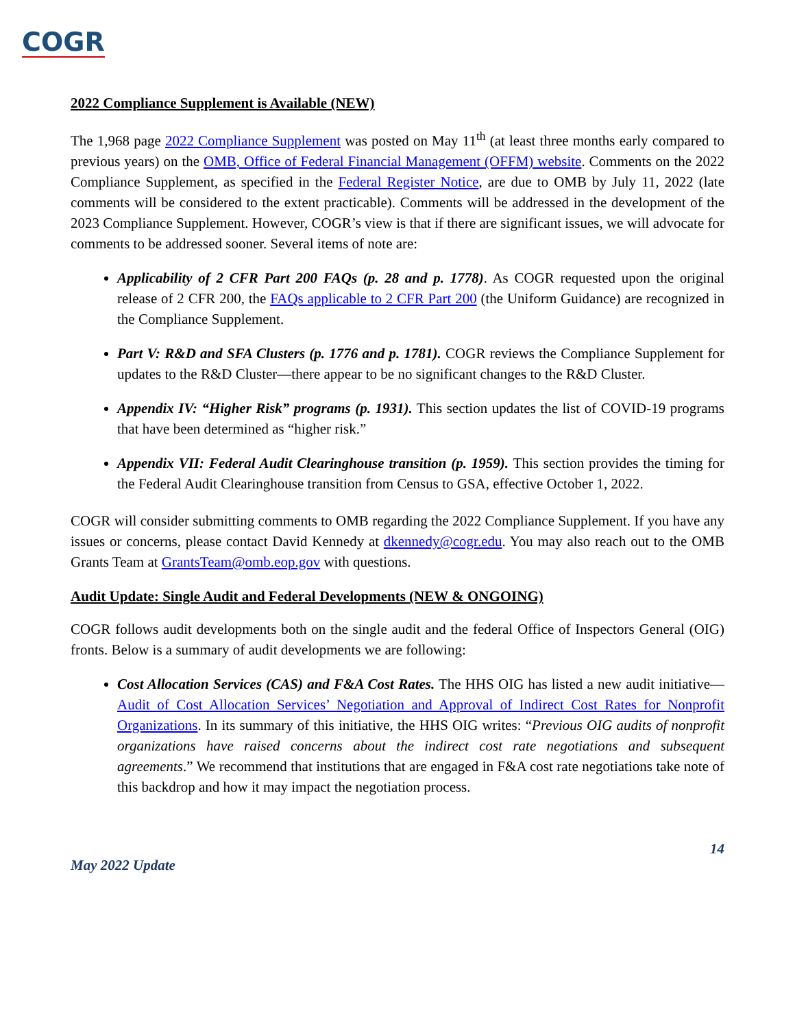COGR
2022 Compliance Supplement is Available (NEW)
The 1,968 page 2022 Compliance Supplement was posted on May 11<sup>th</sup> (at least three months early compared to previous years) on the OMB, Office of Federal Financial Management (OFFM) website. Comments on the 2022 Compliance Supplement, as specified in the Federal Register Notice, are due to OMB by July 11, 2022 (late comments will be considered to the extent practicable). Comments will be addressed in the development of the 2023 Compliance Supplement. However, COGR’s view is that if there are significant issues, we will advocate for comments to be addressed sooner. Several items of note are:
Applicability of 2 CFR Part 200 FAQs (p. 28 and p. 1778). As COGR requested upon the original release of 2 CFR 200, the FAQs applicable to 2 CFR Part 200 (the Uniform Guidance) are recognized in the Compliance Supplement.
Part V: R&D and SFA Clusters (p. 1776 and p. 1781). COGR reviews the Compliance Supplement for updates to the R&D Cluster—there appear to be no significant changes to the R&D Cluster.
Appendix IV: “Higher Risk” programs (p. 1931). This section updates the list of COVID-19 programs that have been determined as “higher risk.”
Appendix VII: Federal Audit Clearinghouse transition (p. 1959). This section provides the timing for the Federal Audit Clearinghouse transition from Census to GSA, effective October 1, 2022.
COGR will consider submitting comments to OMB regarding the 2022 Compliance Supplement. If you have any issues or concerns, please contact David Kennedy at dkennedy@cogr.edu. You may also reach out to the OMB Grants Team at GrantsTeam@omb.eop.gov with questions.
Audit Update: Single Audit and Federal Developments (NEW & ONGOING)
COGR follows audit developments both on the single audit and the federal Office of Inspectors General (OIG) fronts. Below is a summary of audit developments we are following:
Cost Allocation Services (CAS) and F&A Cost Rates. The HHS OIG has listed a new audit initiative—Audit of Cost Allocation Services’ Negotiation and Approval of Indirect Cost Rates for Nonprofit Organizations. In its summary of this initiative, the HHS OIG writes: “Previous OIG audits of nonprofit organizations have raised concerns about the indirect cost rate negotiations and subsequent agreements.” We recommend that institutions that are engaged in F&A cost rate negotiations take note of this backdrop and how it may impact the negotiation process.
May 2022 Update 14